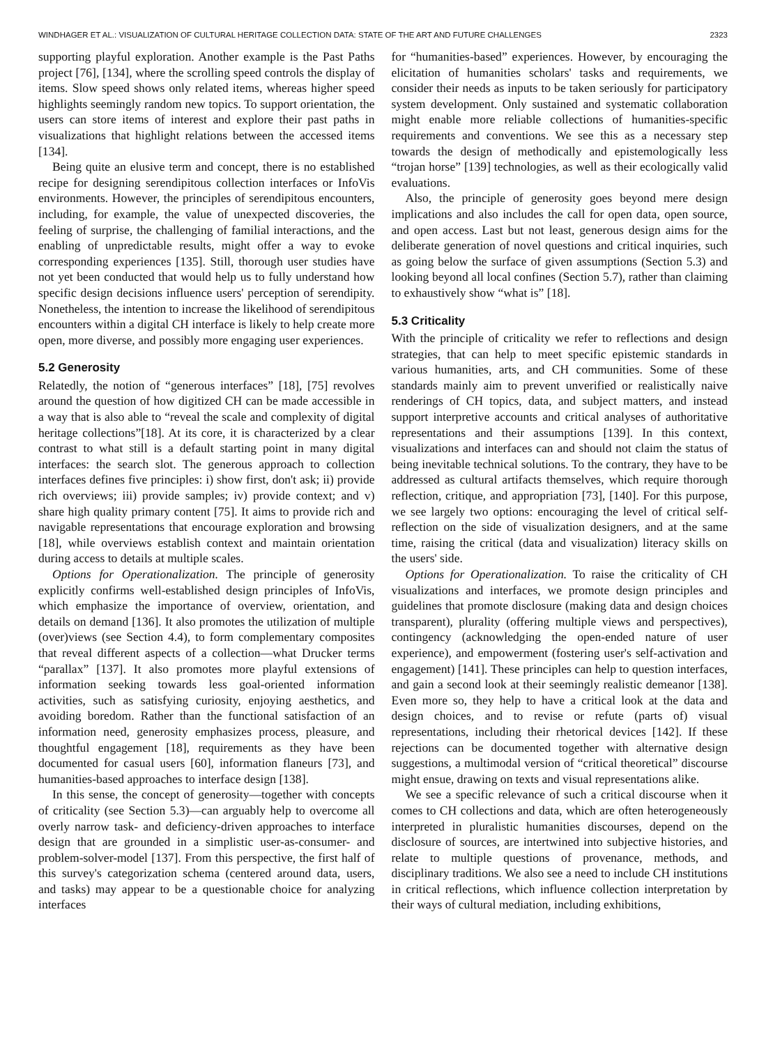WINDHAGER ET AL.: VISUALIZATION OF CULTURAL HERITAGE COLLECTION DATA: STATE OF THE ART AND FUTURE CHALLENGES 2323
supporting playful exploration. Another example is the Past Paths project [76], [134], where the scrolling speed controls the display of items. Slow speed shows only related items, whereas higher speed highlights seemingly random new topics. To support orientation, the users can store items of interest and explore their past paths in visualizations that highlight relations between the accessed items [134].
Being quite an elusive term and concept, there is no established recipe for designing serendipitous collection interfaces or InfoVis environments. However, the principles of serendipitous encounters, including, for example, the value of unexpected discoveries, the feeling of surprise, the challenging of familial interactions, and the enabling of unpredictable results, might offer a way to evoke corresponding experiences [135]. Still, thorough user studies have not yet been conducted that would help us to fully understand how specific design decisions influence users' perception of serendipity. Nonetheless, the intention to increase the likelihood of serendipitous encounters within a digital CH interface is likely to help create more open, more diverse, and possibly more engaging user experiences.
5.2 Generosity
Relatedly, the notion of “generous interfaces” [18], [75] revolves around the question of how digitized CH can be made accessible in a way that is also able to “reveal the scale and complexity of digital heritage collections”[18]. At its core, it is characterized by a clear contrast to what still is a default starting point in many digital interfaces: the search slot. The generous approach to collection interfaces defines five principles: i) show first, don't ask; ii) provide rich overviews; iii) provide samples; iv) provide context; and v) share high quality primary content [75]. It aims to provide rich and navigable representations that encourage exploration and browsing [18], while overviews establish context and maintain orientation during access to details at multiple scales.
Options for Operationalization. The principle of generosity explicitly confirms well-established design principles of InfoVis, which emphasize the importance of overview, orientation, and details on demand [136]. It also promotes the utilization of multiple (over)views (see Section 4.4), to form complementary composites that reveal different aspects of a collection—what Drucker terms “parallax” [137]. It also promotes more playful extensions of information seeking towards less goal-oriented information activities, such as satisfying curiosity, enjoying aesthetics, and avoiding boredom. Rather than the functional satisfaction of an information need, generosity emphasizes process, pleasure, and thoughtful engagement [18], requirements as they have been documented for casual users [60], information flaneurs [73], and humanities-based approaches to interface design [138].
In this sense, the concept of generosity—together with concepts of criticality (see Section 5.3)—can arguably help to overcome all overly narrow task- and deficiency-driven approaches to interface design that are grounded in a simplistic user-as-consumer- and problem-solver-model [137]. From this perspective, the first half of this survey's categorization schema (centered around data, users, and tasks) may appear to be a questionable choice for analyzing interfaces
for “humanities-based” experiences. However, by encouraging the elicitation of humanities scholars' tasks and requirements, we consider their needs as inputs to be taken seriously for participatory system development. Only sustained and systematic collaboration might enable more reliable collections of humanities-specific requirements and conventions. We see this as a necessary step towards the design of methodically and epistemologically less “trojan horse” [139] technologies, as well as their ecologically valid evaluations.
Also, the principle of generosity goes beyond mere design implications and also includes the call for open data, open source, and open access. Last but not least, generous design aims for the deliberate generation of novel questions and critical inquiries, such as going below the surface of given assumptions (Section 5.3) and looking beyond all local confines (Section 5.7), rather than claiming to exhaustively show “what is” [18].
5.3 Criticality
With the principle of criticality we refer to reflections and design strategies, that can help to meet specific epistemic standards in various humanities, arts, and CH communities. Some of these standards mainly aim to prevent unverified or realistically naive renderings of CH topics, data, and subject matters, and instead support interpretive accounts and critical analyses of authoritative representations and their assumptions [139]. In this context, visualizations and interfaces can and should not claim the status of being inevitable technical solutions. To the contrary, they have to be addressed as cultural artifacts themselves, which require thorough reflection, critique, and appropriation [73], [140]. For this purpose, we see largely two options: encouraging the level of critical self-reflection on the side of visualization designers, and at the same time, raising the critical (data and visualization) literacy skills on the users' side.
Options for Operationalization. To raise the criticality of CH visualizations and interfaces, we promote design principles and guidelines that promote disclosure (making data and design choices transparent), plurality (offering multiple views and perspectives), contingency (acknowledging the open-ended nature of user experience), and empowerment (fostering user's self-activation and engagement) [141]. These principles can help to question interfaces, and gain a second look at their seemingly realistic demeanor [138]. Even more so, they help to have a critical look at the data and design choices, and to revise or refute (parts of) visual representations, including their rhetorical devices [142]. If these rejections can be documented together with alternative design suggestions, a multimodal version of “critical theoretical” discourse might ensue, drawing on texts and visual representations alike.
We see a specific relevance of such a critical discourse when it comes to CH collections and data, which are often heterogeneously interpreted in pluralistic humanities discourses, depend on the disclosure of sources, are intertwined into subjective histories, and relate to multiple questions of provenance, methods, and disciplinary traditions. We also see a need to include CH institutions in critical reflections, which influence collection interpretation by their ways of cultural mediation, including exhibitions,